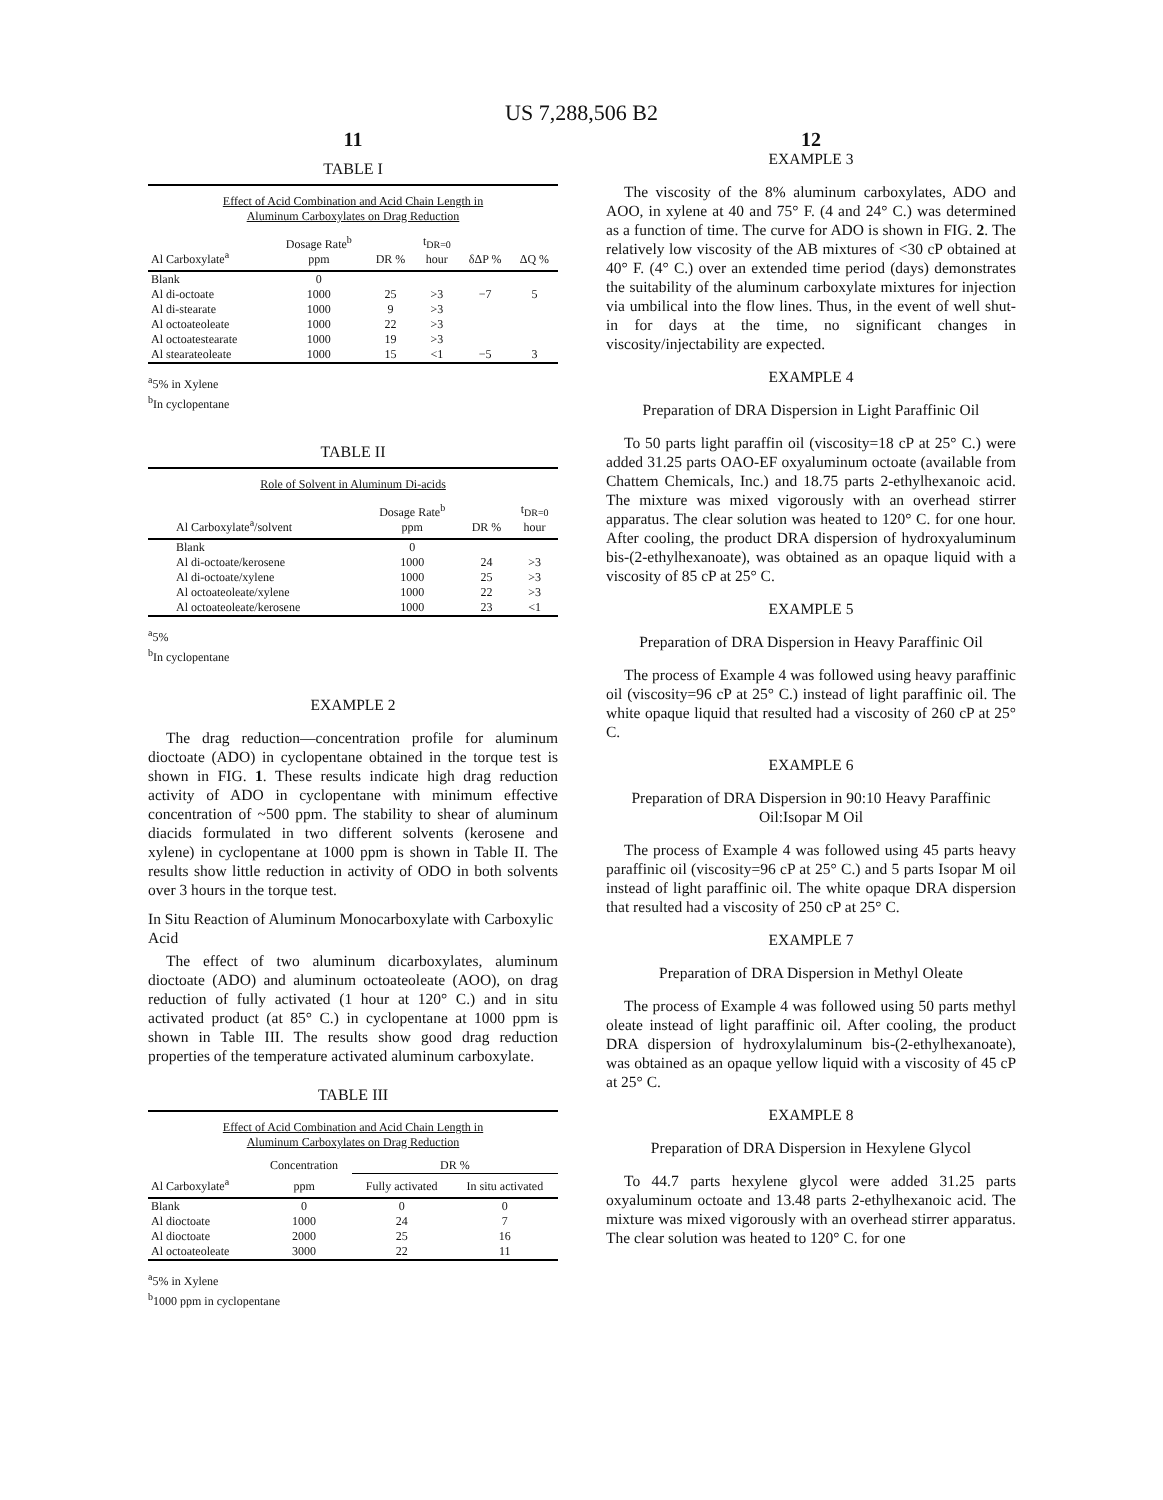US 7,288,506 B2
11
TABLE I
| Effect of Acid Combination and Acid Chain Length in Aluminum Carboxylates on Drag Reduction | | | | | |
| Al Carboxylate<sup>a</sup> | Dosage Rate<sup>b</sup> ppm | DR % | t<sub>DR=0</sub> hour | δΔP % | ΔQ % |
| Blank | 0 | | | | |
| Al di-octoate | 1000 | 25 | >3 | −7 | 5 |
| Al di-stearate | 1000 | 9 | >3 | | |
| Al octoateoleate | 1000 | 22 | >3 | | |
| Al octoatestearate | 1000 | 19 | >3 | | |
| Al stearateoleate | 1000 | 15 | <1 | −5 | 3 |
<sup>a</sup> 5% in Xylene
<sup>b</sup> In cyclopentane
TABLE II
| Role of Solvent in Aluminum Di-acids | | | |
| Al Carboxylate<sup>a</sup>/solvent | Dosage Rate<sup>b</sup> ppm | DR % | t<sub>DR=0</sub> hour |
| Blank | 0 | | |
| Al di-octoate/kerosene | 1000 | 24 | >3 |
| Al di-octoate/xylene | 1000 | 25 | >3 |
| Al octoateoleate/xylene | 1000 | 22 | >3 |
| Al octoateoleate/kerosene | 1000 | 23 | <1 |
<sup>a</sup> 5%
<sup>b</sup> In cyclopentane
EXAMPLE 2
The drag reduction—concentration profile for aluminum dioctoate (ADO) in cyclopentane obtained in the torque test is shown in FIG. 1. These results indicate high drag reduction activity of ADO in cyclopentane with minimum effective concentration of ~500 ppm. The stability to shear of aluminum diacids formulated in two different solvents (kerosene and xylene) in cyclopentane at 1000 ppm is shown in Table II. The results show little reduction in activity of ODO in both solvents over 3 hours in the torque test.
In Situ Reaction of Aluminum Monocarboxylate with Carboxylic Acid
The effect of two aluminum dicarboxylates, aluminum dioctoate (ADO) and aluminum octoateoleate (AOO), on drag reduction of fully activated (1 hour at 120° C.) and in situ activated product (at 85° C.) in cyclopentane at 1000 ppm is shown in Table III. The results show good drag reduction properties of the temperature activated aluminum carboxylate.
TABLE III
| Effect of Acid Combination and Acid Chain Length in Aluminum Carboxylates on Drag Reduction | | | |
| | Concentration | DR % | |
| Al Carboxylate<sup>a</sup> | ppm | Fully activated | In situ activated |
| Blank | 0 | 0 | 0 |
| Al dioctoate | 1000 | 24 | 7 |
| Al dioctoate | 2000 | 25 | 16 |
| Al octoateoleate | 3000 | 22 | 11 |
<sup>a</sup> 5% in Xylene
<sup>b</sup> 1000 ppm in cyclopentane
12
EXAMPLE 3
The viscosity of the 8% aluminum carboxylates, ADO and AOO, in xylene at 40 and 75° F. (4 and 24° C.) was determined as a function of time. The curve for ADO is shown in FIG. 2. The relatively low viscosity of the AB mixtures of <30 cP obtained at 40° F. (4° C.) over an extended time period (days) demonstrates the suitability of the aluminum carboxylate mixtures for injection via umbilical into the flow lines. Thus, in the event of well shut-in for days at the time, no significant changes in viscosity/injectability are expected.
EXAMPLE 4
Preparation of DRA Dispersion in Light Paraffinic Oil
To 50 parts light paraffin oil (viscosity=18 cP at 25° C.) were added 31.25 parts OAO-EF oxyaluminum octoate (available from Chattem Chemicals, Inc.) and 18.75 parts 2-ethylhexanoic acid. The mixture was mixed vigorously with an overhead stirrer apparatus. The clear solution was heated to 120° C. for one hour. After cooling, the product DRA dispersion of hydroxyaluminum bis-(2-ethylhexanoate), was obtained as an opaque liquid with a viscosity of 85 cP at 25° C.
EXAMPLE 5
Preparation of DRA Dispersion in Heavy Paraffinic Oil
The process of Example 4 was followed using heavy paraffinic oil (viscosity=96 cP at 25° C.) instead of light paraffinic oil. The white opaque liquid that resulted had a viscosity of 260 cP at 25° C.
EXAMPLE 6
Preparation of DRA Dispersion in 90:10 Heavy Paraffinic Oil:Isopar M Oil
The process of Example 4 was followed using 45 parts heavy paraffinic oil (viscosity=96 cP at 25° C.) and 5 parts Isopar M oil instead of light paraffinic oil. The white opaque DRA dispersion that resulted had a viscosity of 250 cP at 25° C.
EXAMPLE 7
Preparation of DRA Dispersion in Methyl Oleate
The process of Example 4 was followed using 50 parts methyl oleate instead of light paraffinic oil. After cooling, the product DRA dispersion of hydroxylaluminum bis-(2-ethylhexanoate), was obtained as an opaque yellow liquid with a viscosity of 45 cP at 25° C.
EXAMPLE 8
Preparation of DRA Dispersion in Hexylene Glycol
To 44.7 parts hexylene glycol were added 31.25 parts oxyaluminum octoate and 13.48 parts 2-ethylhexanoic acid. The mixture was mixed vigorously with an overhead stirrer apparatus. The clear solution was heated to 120° C. for one